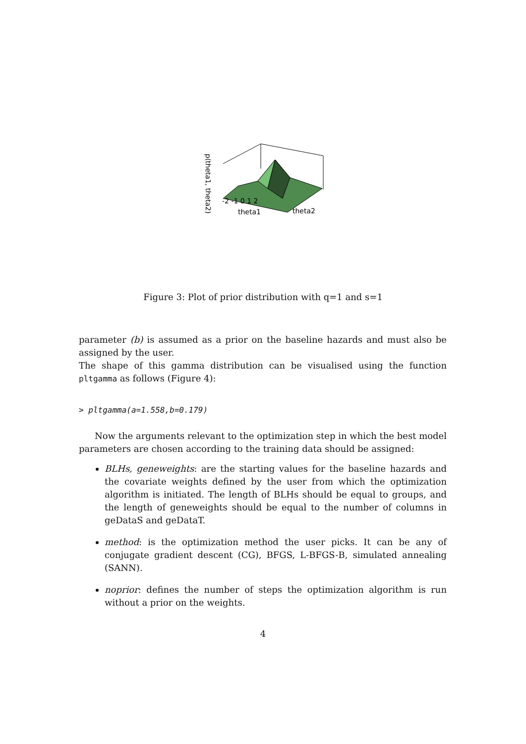-2 -1 0 1 2
theta1
theta2
p(theta1, theta2)
Figure 3: Plot of prior distribution with q=1 and s=1
parameter (b) is assumed as a prior on the baseline hazards and must also be assigned by the user.
The shape of this gamma distribution can be visualised using the function pltgamma as follows (Figure 4):
> pltgamma(a=1.558,b=0.179)
Now the arguments relevant to the optimization step in which the best model parameters are chosen according to the training data should be assigned:
BLHs, geneweights: are the starting values for the baseline hazards and the covariate weights defined by the user from which the optimization algorithm is initiated. The length of BLHs should be equal to groups, and the length of geneweights should be equal to the number of columns in geDataS and geDataT.
method: is the optimization method the user picks. It can be any of conjugate gradient descent (CG), BFGS, L-BFGS-B, simulated annealing (SANN).
noprior: defines the number of steps the optimization algorithm is run without a prior on the weights.
4